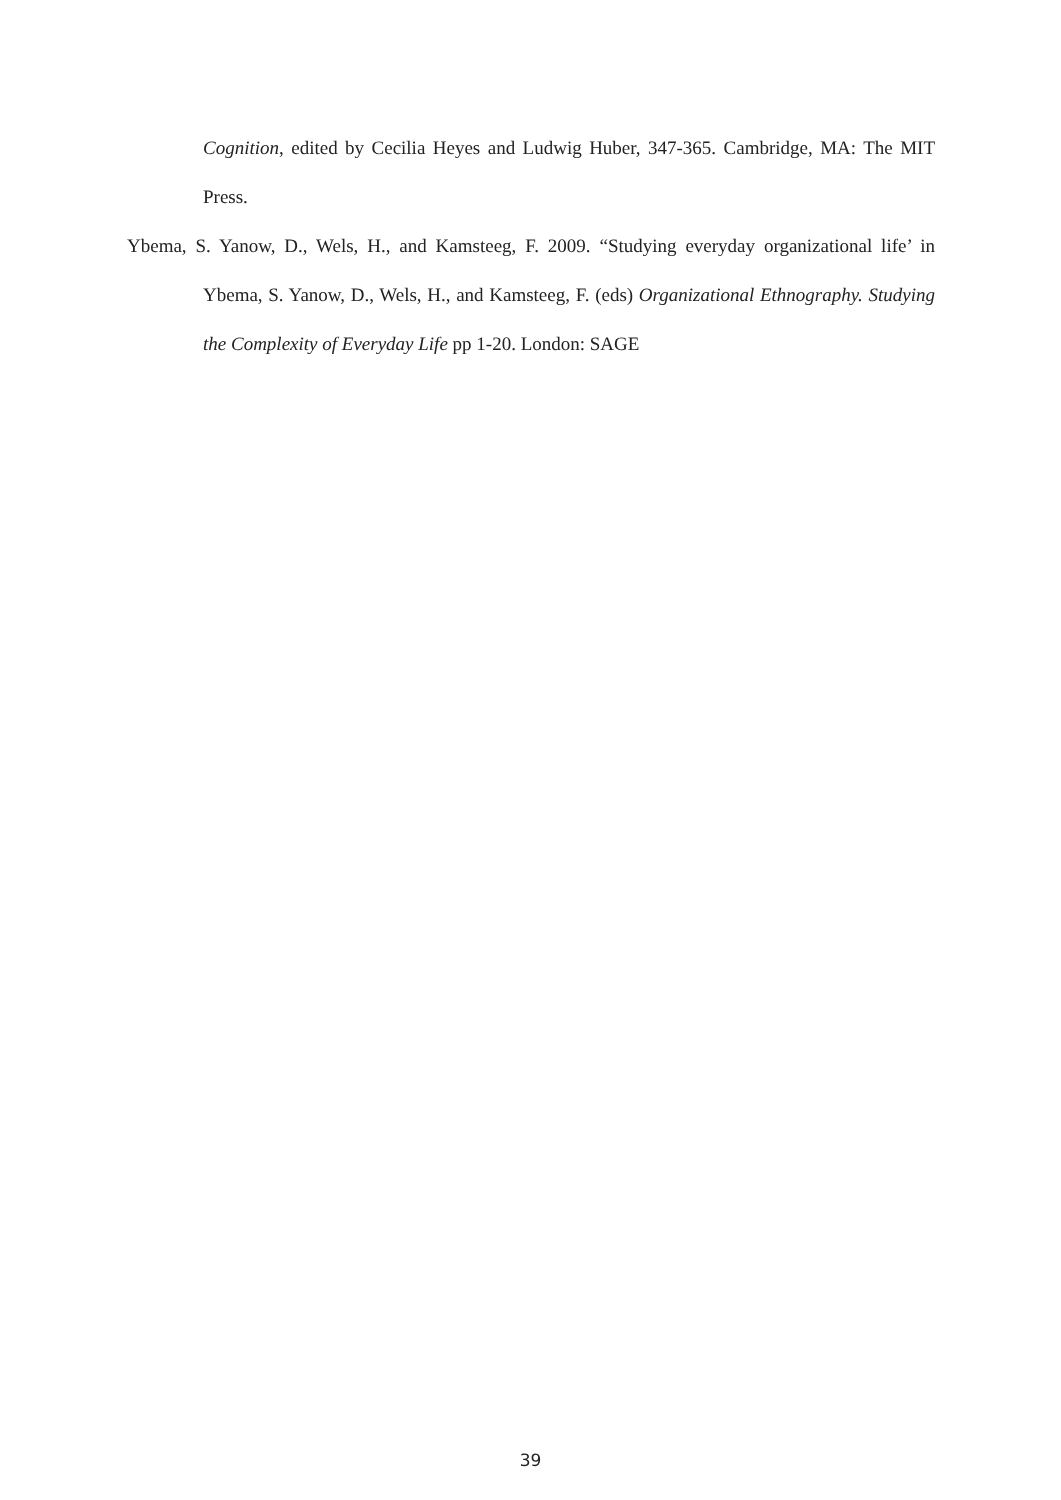Cognition, edited by Cecilia Heyes and Ludwig Huber, 347-365. Cambridge, MA: The MIT Press.
Ybema, S. Yanow, D., Wels, H., and Kamsteeg, F. 2009. “Studying everyday organizational life’ in Ybema, S. Yanow, D., Wels, H., and Kamsteeg, F. (eds) Organizational Ethnography. Studying the Complexity of Everyday Life pp 1-20. London: SAGE
39